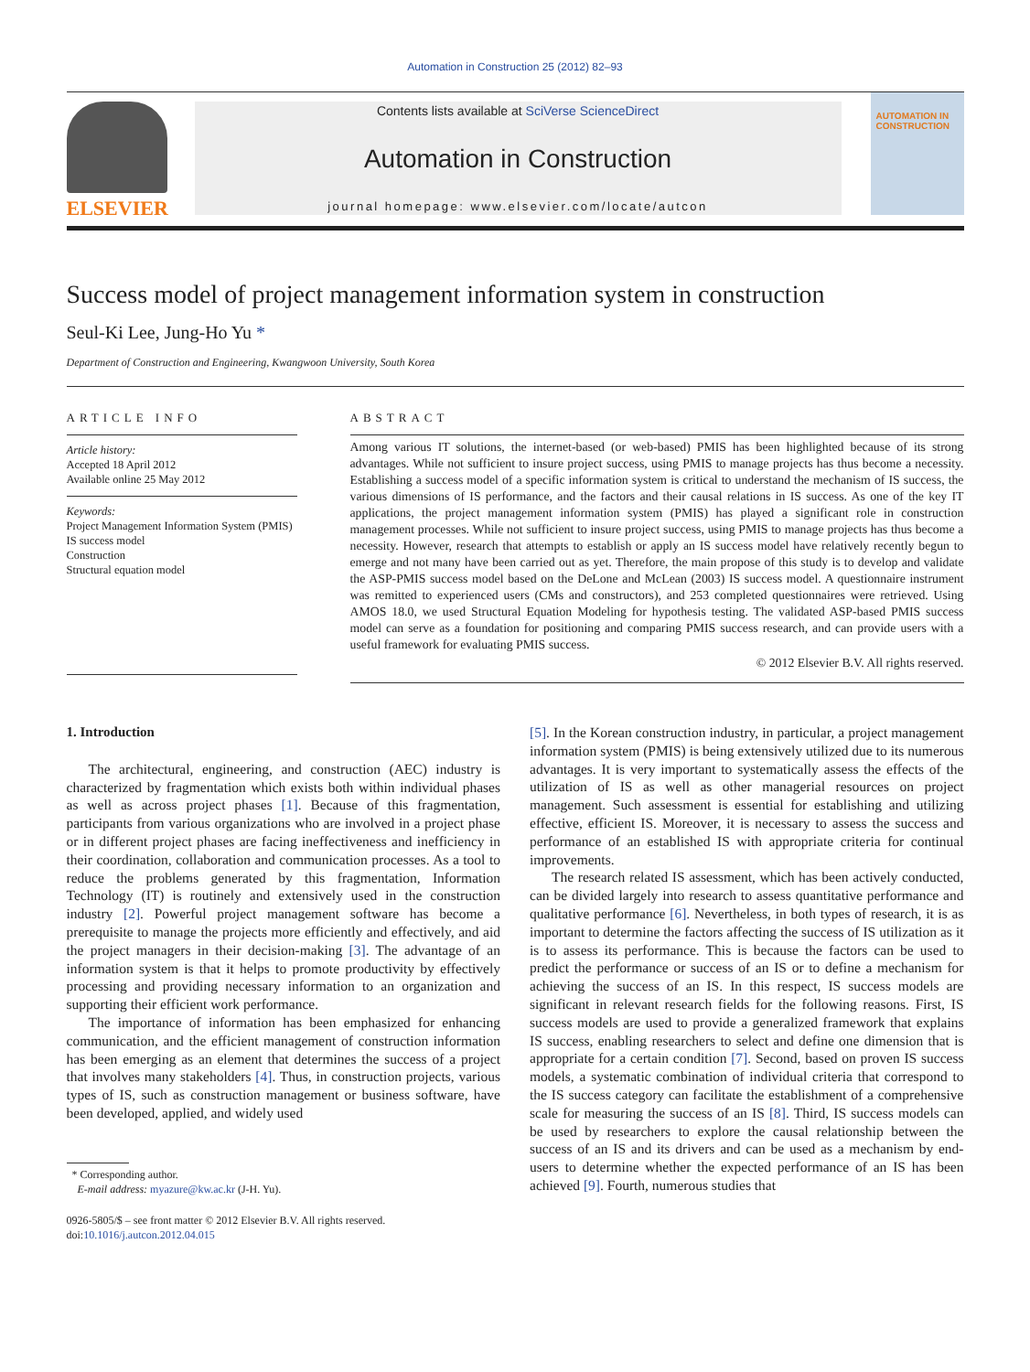Automation in Construction 25 (2012) 82–93
ELSEVIER
Contents lists available at SciVerse ScienceDirect
Automation in Construction
journal homepage: www.elsevier.com/locate/autcon
AUTOMATION IN CONSTRUCTION
Success model of project management information system in construction
Seul-Ki Lee, Jung-Ho Yu *
Department of Construction and Engineering, Kwangwoon University, South Korea
ARTICLE INFO
Article history:
Accepted 18 April 2012
Available online 25 May 2012
Keywords:
Project Management Information System (PMIS)
IS success model
Construction
Structural equation model
ABSTRACT
Among various IT solutions, the internet-based (or web-based) PMIS has been highlighted because of its strong advantages. While not sufficient to insure project success, using PMIS to manage projects has thus become a necessity. Establishing a success model of a specific information system is critical to understand the mechanism of IS success, the various dimensions of IS performance, and the factors and their causal relations in IS success. As one of the key IT applications, the project management information system (PMIS) has played a significant role in construction management processes. While not sufficient to insure project success, using PMIS to manage projects has thus become a necessity. However, research that attempts to establish or apply an IS success model have relatively recently begun to emerge and not many have been carried out as yet. Therefore, the main propose of this study is to develop and validate the ASP-PMIS success model based on the DeLone and McLean (2003) IS success model. A questionnaire instrument was remitted to experienced users (CMs and constructors), and 253 completed questionnaires were retrieved. Using AMOS 18.0, we used Structural Equation Modeling for hypothesis testing. The validated ASP-based PMIS success model can serve as a foundation for positioning and comparing PMIS success research, and can provide users with a useful framework for evaluating PMIS success.
© 2012 Elsevier B.V. All rights reserved.
1. Introduction
The architectural, engineering, and construction (AEC) industry is characterized by fragmentation which exists both within individual phases as well as across project phases [1]. Because of this fragmentation, participants from various organizations who are involved in a project phase or in different project phases are facing ineffectiveness and inefficiency in their coordination, collaboration and communication processes. As a tool to reduce the problems generated by this fragmentation, Information Technology (IT) is routinely and extensively used in the construction industry [2]. Powerful project management software has become a prerequisite to manage the projects more efficiently and effectively, and aid the project managers in their decision-making [3]. The advantage of an information system is that it helps to promote productivity by effectively processing and providing necessary information to an organization and supporting their efficient work performance.
The importance of information has been emphasized for enhancing communication, and the efficient management of construction information has been emerging as an element that determines the success of a project that involves many stakeholders [4]. Thus, in construction projects, various types of IS, such as construction management or business software, have been developed, applied, and widely used
* Corresponding author.
E-mail address: myazure@kw.ac.kr (J-H. Yu).
0926-5805/$ – see front matter © 2012 Elsevier B.V. All rights reserved.
doi:10.1016/j.autcon.2012.04.015
[5]. In the Korean construction industry, in particular, a project management information system (PMIS) is being extensively utilized due to its numerous advantages. It is very important to systematically assess the effects of the utilization of IS as well as other managerial resources on project management. Such assessment is essential for establishing and utilizing effective, efficient IS. Moreover, it is necessary to assess the success and performance of an established IS with appropriate criteria for continual improvements.
The research related IS assessment, which has been actively conducted, can be divided largely into research to assess quantitative performance and qualitative performance [6]. Nevertheless, in both types of research, it is as important to determine the factors affecting the success of IS utilization as it is to assess its performance. This is because the factors can be used to predict the performance or success of an IS or to define a mechanism for achieving the success of an IS. In this respect, IS success models are significant in relevant research fields for the following reasons. First, IS success models are used to provide a generalized framework that explains IS success, enabling researchers to select and define one dimension that is appropriate for a certain condition [7]. Second, based on proven IS success models, a systematic combination of individual criteria that correspond to the IS success category can facilitate the establishment of a comprehensive scale for measuring the success of an IS [8]. Third, IS success models can be used by researchers to explore the causal relationship between the success of an IS and its drivers and can be used as a mechanism by end-users to determine whether the expected performance of an IS has been achieved [9]. Fourth, numerous studies that